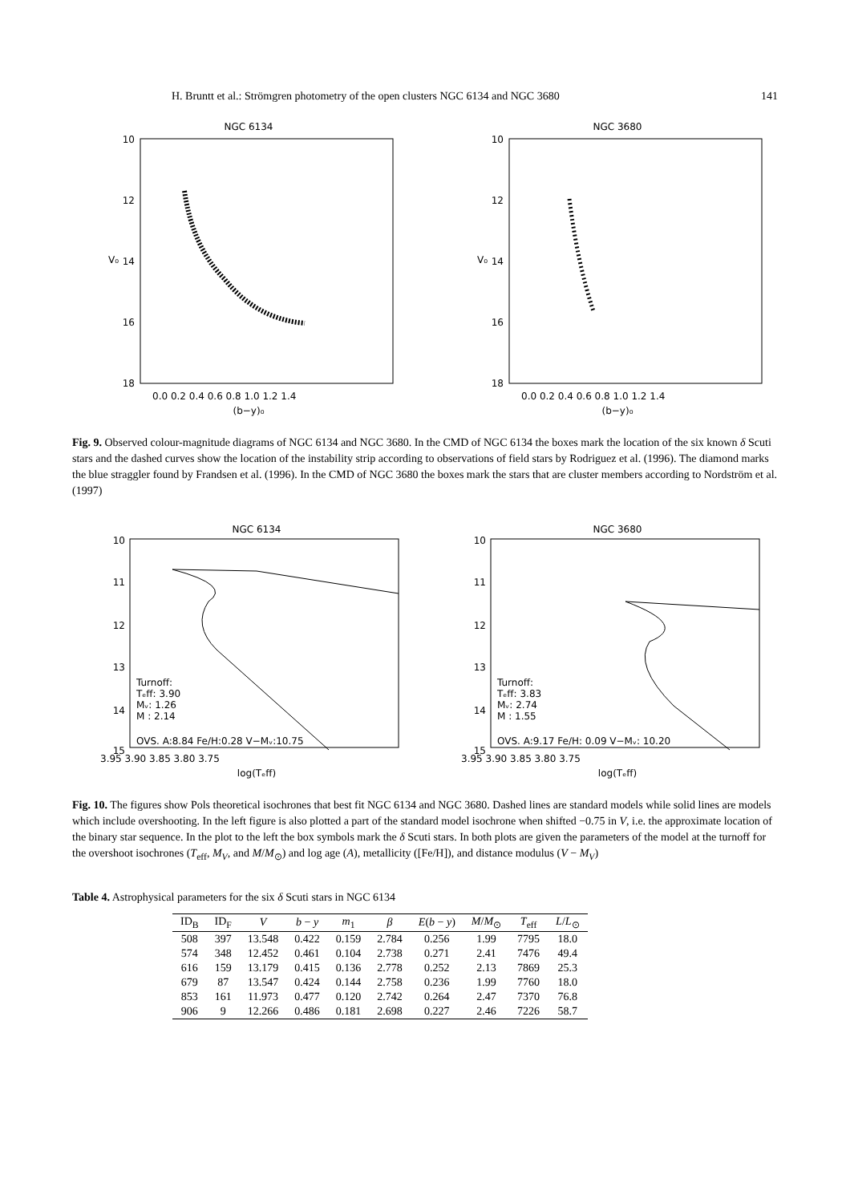H. Bruntt et al.: Strömgren photometry of the open clusters NGC 6134 and NGC 3680 141
NGC 6134
10
12
14
16
18
V₀
0.0 0.2 0.4 0.6 0.8 1.0 1.2 1.4
(b−y)₀
NGC 3680
10
12
14
16
18
V₀
0.0 0.2 0.4 0.6 0.8 1.0 1.2 1.4
(b−y)₀
Fig. 9. Observed colour-magnitude diagrams of NGC 6134 and NGC 3680. In the CMD of NGC 6134 the boxes mark the location of the six known δ Scuti stars and the dashed curves show the location of the instability strip according to observations of field stars by Rodriguez et al. (1996). The diamond marks the blue straggler found by Frandsen et al. (1996). In the CMD of NGC 3680 the boxes mark the stars that are cluster members according to Nordström et al. (1997)
NGC 6134
10
11
12
13
14
15
Turnoff:
Tₑff: 3.90
Mᵥ: 1.26
M : 2.14
OVS. A:8.84 Fe/H:0.28 V−Mᵥ:10.75
3.95 3.90 3.85 3.80 3.75
log(Tₑff)
NGC 3680
10
11
12
13
14
15
Turnoff:
Tₑff: 3.83
Mᵥ: 2.74
M : 1.55
OVS. A:9.17 Fe/H: 0.09 V−Mᵥ: 10.20
3.95 3.90 3.85 3.80 3.75
log(Tₑff)
Fig. 10. The figures show Pols theoretical isochrones that best fit NGC 6134 and NGC 3680. Dashed lines are standard models while solid lines are models which include overshooting. In the left figure is also plotted a part of the standard model isochrone when shifted −0.75 in V, i.e. the approximate location of the binary star sequence. In the plot to the left the box symbols mark the δ Scuti stars. In both plots are given the parameters of the model at the turnoff for the overshoot isochrones (T<sub>eff</sub>, M<sub>V</sub>, and M/M<sub>⊙</sub>) and log age (A), metallicity ([Fe/H]), and distance modulus (V − M<sub>V</sub>)
Table 4. Astrophysical parameters for the six δ Scuti stars in NGC 6134
| ID<sub>B</sub> | ID<sub>F</sub> | V | b − y | m<sub>1</sub> | β | E ( b − y ) | M / M<sub>⊙</sub> | T<sub>eff</sub> | L / L<sub>⊙</sub> |
| --- | --- | --- | --- | --- | --- | --- | --- | --- | --- |
| 508 | 397 | 13.548 | 0.422 | 0.159 | 2.784 | 0.256 | 1.99 | 7795 | 18.0 |
| 574 | 348 | 12.452 | 0.461 | 0.104 | 2.738 | 0.271 | 2.41 | 7476 | 49.4 |
| 616 | 159 | 13.179 | 0.415 | 0.136 | 2.778 | 0.252 | 2.13 | 7869 | 25.3 |
| 679 | 87 | 13.547 | 0.424 | 0.144 | 2.758 | 0.236 | 1.99 | 7760 | 18.0 |
| 853 | 161 | 11.973 | 0.477 | 0.120 | 2.742 | 0.264 | 2.47 | 7370 | 76.8 |
| 906 | 9 | 12.266 | 0.486 | 0.181 | 2.698 | 0.227 | 2.46 | 7226 | 58.7 |